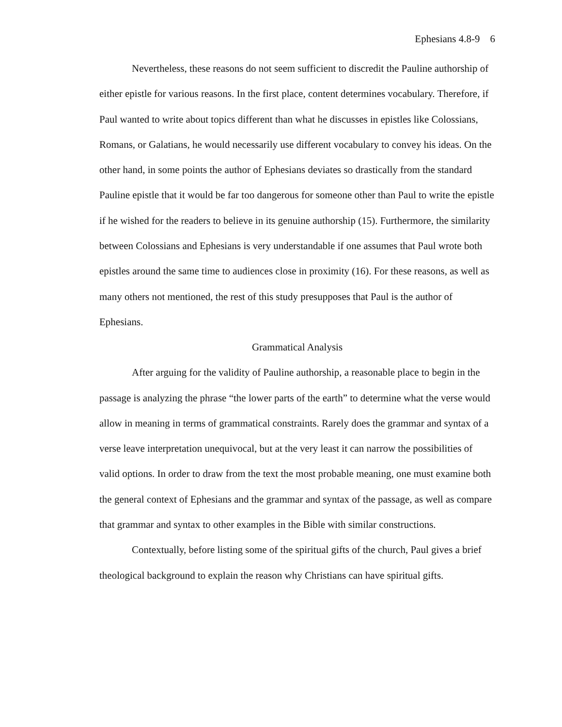Ephesians 4.8-9 6
Nevertheless, these reasons do not seem sufficient to discredit the Pauline authorship of either epistle for various reasons. In the first place, content determines vocabulary. Therefore, if Paul wanted to write about topics different than what he discusses in epistles like Colossians, Romans, or Galatians, he would necessarily use different vocabulary to convey his ideas. On the other hand, in some points the author of Ephesians deviates so drastically from the standard Pauline epistle that it would be far too dangerous for someone other than Paul to write the epistle if he wished for the readers to believe in its genuine authorship (15). Furthermore, the similarity between Colossians and Ephesians is very understandable if one assumes that Paul wrote both epistles around the same time to audiences close in proximity (16). For these reasons, as well as many others not mentioned, the rest of this study presupposes that Paul is the author of Ephesians.
Grammatical Analysis
After arguing for the validity of Pauline authorship, a reasonable place to begin in the passage is analyzing the phrase “the lower parts of the earth” to determine what the verse would allow in meaning in terms of grammatical constraints. Rarely does the grammar and syntax of a verse leave interpretation unequivocal, but at the very least it can narrow the possibilities of valid options. In order to draw from the text the most probable meaning, one must examine both the general context of Ephesians and the grammar and syntax of the passage, as well as compare that grammar and syntax to other examples in the Bible with similar constructions.
Contextually, before listing some of the spiritual gifts of the church, Paul gives a brief theological background to explain the reason why Christians can have spiritual gifts.